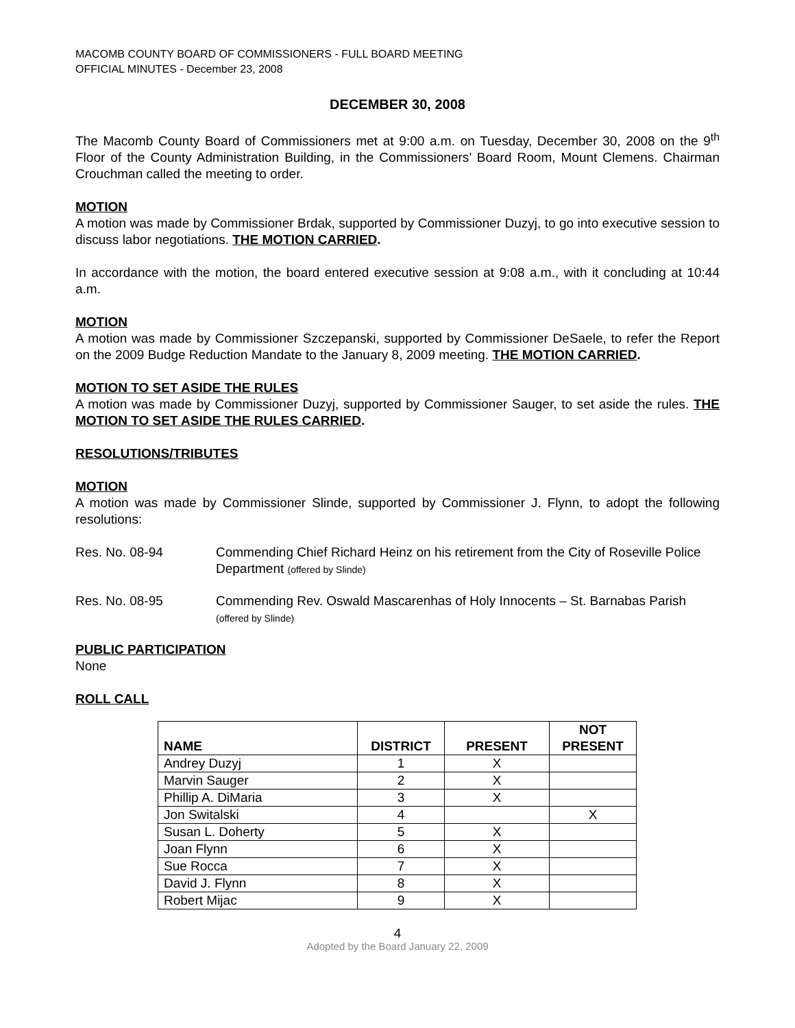MACOMB COUNTY BOARD OF COMMISSIONERS - FULL BOARD MEETING
OFFICIAL MINUTES - December 23, 2008
DECEMBER 30, 2008
The Macomb County Board of Commissioners met at 9:00 a.m. on Tuesday, December 30, 2008 on the 9<sup>th</sup> Floor of the County Administration Building, in the Commissioners’ Board Room, Mount Clemens. Chairman Crouchman called the meeting to order.
MOTION
A motion was made by Commissioner Brdak, supported by Commissioner Duzyj, to go into executive session to discuss labor negotiations. THE MOTION CARRIED.
In accordance with the motion, the board entered executive session at 9:08 a.m., with it concluding at 10:44 a.m.
MOTION
A motion was made by Commissioner Szczepanski, supported by Commissioner DeSaele, to refer the Report on the 2009 Budge Reduction Mandate to the January 8, 2009 meeting. THE MOTION CARRIED.
MOTION TO SET ASIDE THE RULES
A motion was made by Commissioner Duzyj, supported by Commissioner Sauger, to set aside the rules. THE MOTION TO SET ASIDE THE RULES CARRIED.
RESOLUTIONS/TRIBUTES
MOTION
A motion was made by Commissioner Slinde, supported by Commissioner J. Flynn, to adopt the following resolutions:
Res. No. 08-94 Commending Chief Richard Heinz on his retirement from the City of Roseville Police Department (offered by Slinde)
Res. No. 08-95 Commending Rev. Oswald Mascarenhas of Holy Innocents – St. Barnabas Parish (offered by Slinde)
PUBLIC PARTICIPATION
None
ROLL CALL
| NAME | DISTRICT | PRESENT | NOT PRESENT |
| --- | --- | --- | --- |
| Andrey Duzyj | 1 | X | |
| Marvin Sauger | 2 | X | |
| Phillip A. DiMaria | 3 | X | |
| Jon Switalski | 4 | | X |
| Susan L. Doherty | 5 | X | |
| Joan Flynn | 6 | X | |
| Sue Rocca | 7 | X | |
| David J. Flynn | 8 | X | |
| Robert Mijac | 9 | X | |
4
Adopted by the Board January 22, 2009